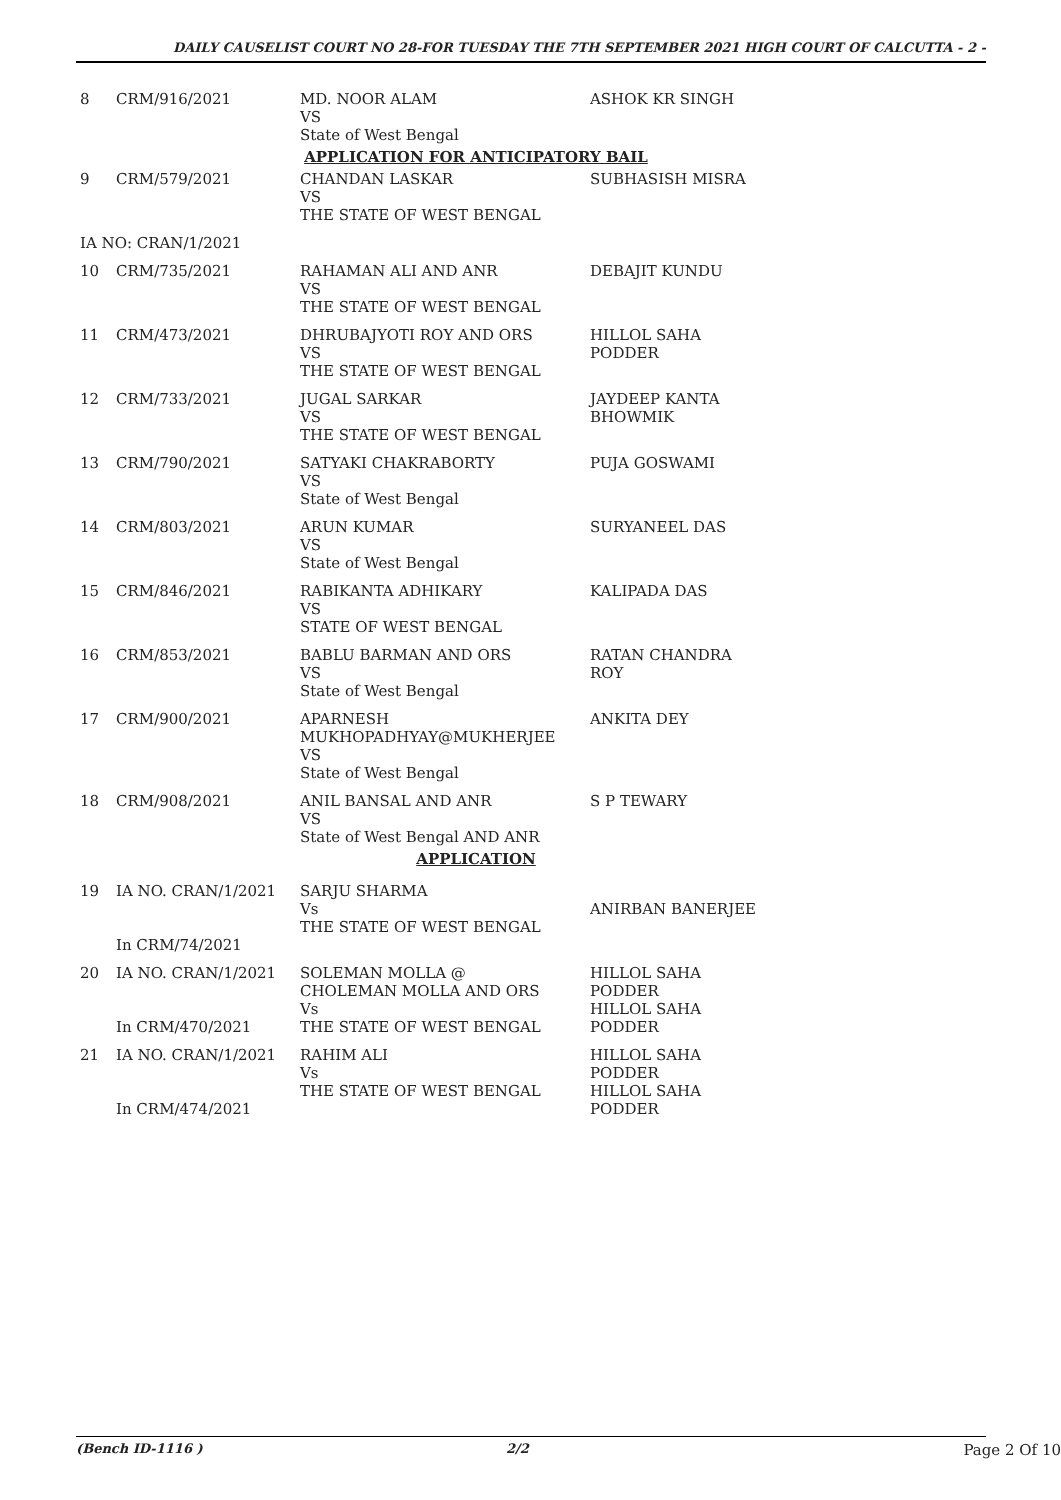DAILY CAUSELIST COURT NO 28-FOR TUESDAY THE 7TH SEPTEMBER 2021 HIGH COURT OF CALCUTTA - 2 -
| 8 | CRM/916/2021 | MD. NOOR ALAM VS State of West Bengal | ASHOK KR SINGH |
| APPLICATION FOR ANTICIPATORY BAIL | | | |
| 9 | CRM/579/2021 | CHANDAN LASKAR VS THE STATE OF WEST BENGAL | SUBHASISH MISRA |
| IA NO: CRAN/1/2021 | | | |
| 10 | CRM/735/2021 | RAHAMAN ALI AND ANR VS THE STATE OF WEST BENGAL | DEBAJIT KUNDU |
| 11 | CRM/473/2021 | DHRUBAJYOTI ROY AND ORS VS THE STATE OF WEST BENGAL | HILLOL SAHA PODDER |
| 12 | CRM/733/2021 | JUGAL SARKAR VS THE STATE OF WEST BENGAL | JAYDEEP KANTA BHOWMIK |
| 13 | CRM/790/2021 | SATYAKI CHAKRABORTY VS State of West Bengal | PUJA GOSWAMI |
| 14 | CRM/803/2021 | ARUN KUMAR VS State of West Bengal | SURYANEEL DAS |
| 15 | CRM/846/2021 | RABIKANTA ADHIKARY VS STATE OF WEST BENGAL | KALIPADA DAS |
| 16 | CRM/853/2021 | BABLU BARMAN AND ORS VS State of West Bengal | RATAN CHANDRA ROY |
| 17 | CRM/900/2021 | APARNESH MUKHOPADHYAY@MUKHERJEE VS State of West Bengal | ANKITA DEY |
| 18 | CRM/908/2021 | ANIL BANSAL AND ANR VS State of West Bengal AND ANR | S P TEWARY |
| APPLICATION | | | |
| 19 | IA NO. CRAN/1/2021 In CRM/74/2021 | SARJU SHARMA Vs THE STATE OF WEST BENGAL | ANIRBAN BANERJEE |
| 20 | IA NO. CRAN/1/2021 In CRM/470/2021 | SOLEMAN MOLLA @ CHOLEMAN MOLLA AND ORS Vs THE STATE OF WEST BENGAL | HILLOL SAHA PODDER HILLOL SAHA PODDER |
| 21 | IA NO. CRAN/1/2021 In CRM/474/2021 | RAHIM ALI Vs THE STATE OF WEST BENGAL | HILLOL SAHA PODDER HILLOL SAHA PODDER |
(Bench ID-1116 ) 2/2 Page 2 Of 10